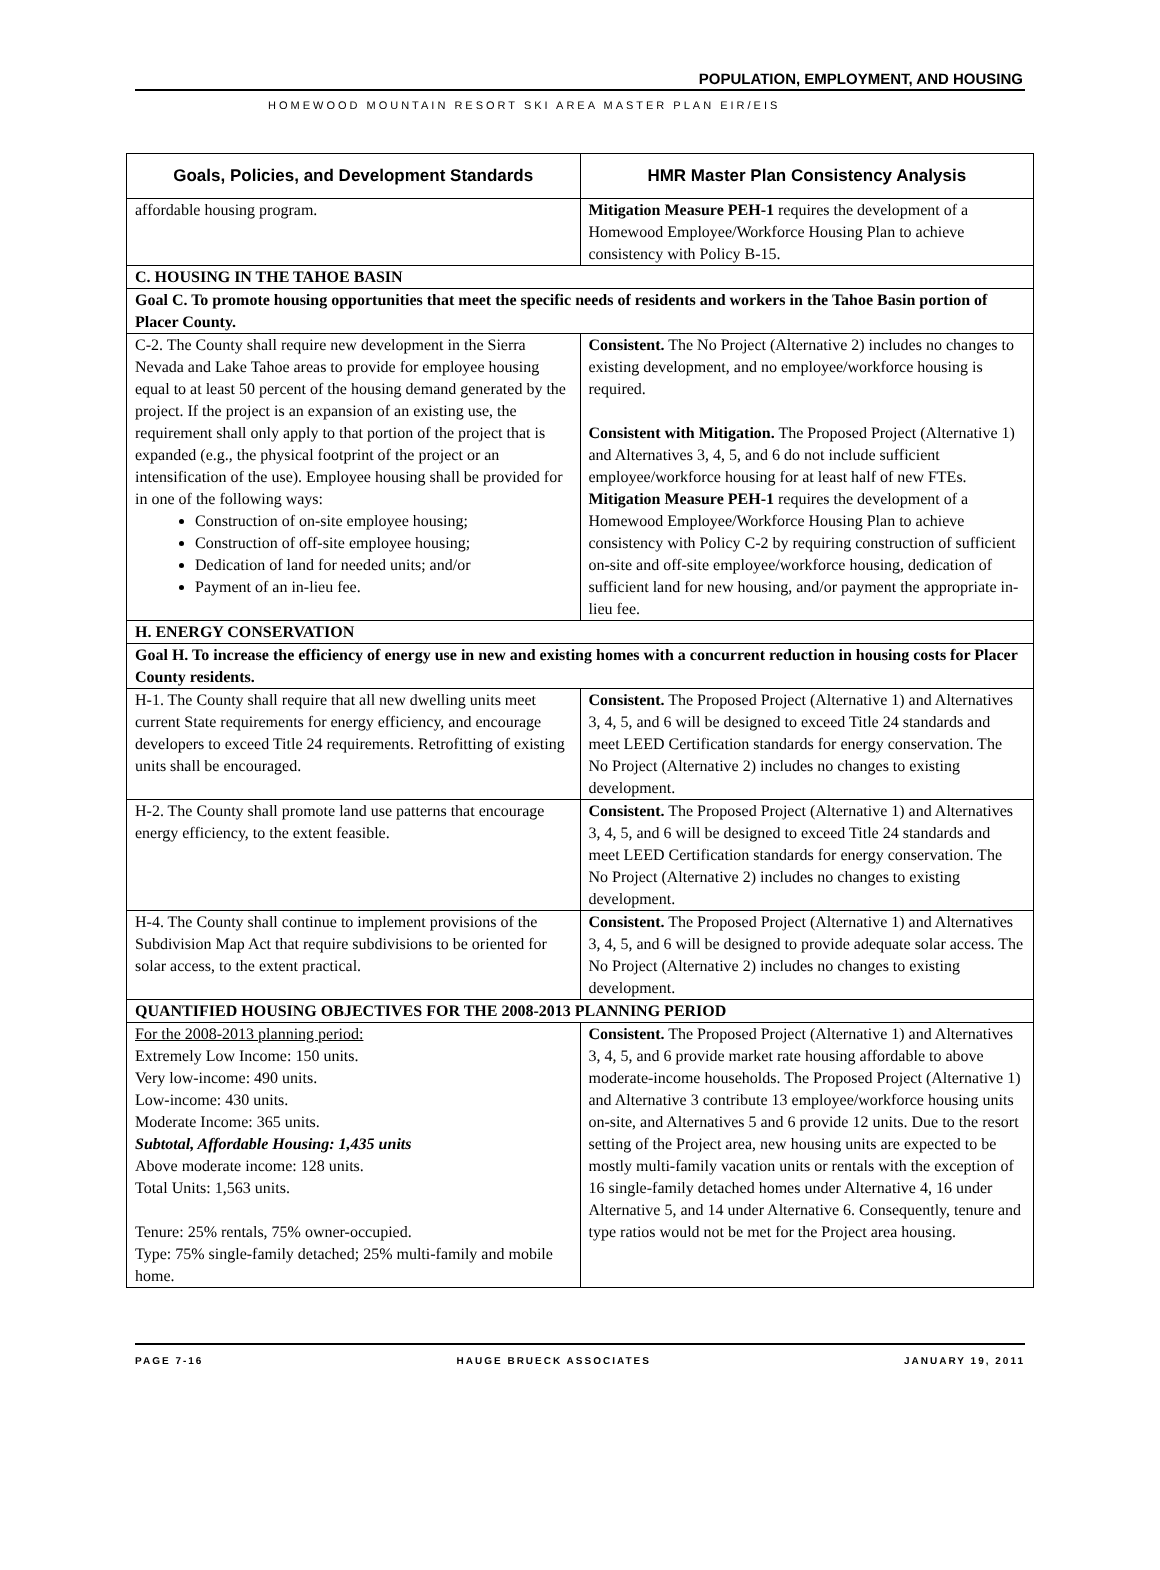POPULATION, EMPLOYMENT, AND HOUSING
HOMEWOOD MOUNTAIN RESORT SKI AREA MASTER PLAN EIR/EIS
| Goals, Policies, and Development Standards | HMR Master Plan Consistency Analysis |
| --- | --- |
| affordable housing program. | Mitigation Measure PEH-1 requires the development of a Homewood Employee/Workforce Housing Plan to achieve consistency with Policy B-15. |
| C. HOUSING IN THE TAHOE BASIN | |
| Goal C. To promote housing opportunities that meet the specific needs of residents and workers in the Tahoe Basin portion of Placer County. | |
| C-2. The County shall require new development in the Sierra Nevada and Lake Tahoe areas to provide for employee housing equal to at least 50 percent of the housing demand generated by the project. If the project is an expansion of an existing use, the requirement shall only apply to that portion of the project that is expanded (e.g., the physical footprint of the project or an intensification of the use). Employee housing shall be provided for in one of the following ways: Construction of on-site employee housing; Construction of off-site employee housing; Dedication of land for needed units; and/or Payment of an in-lieu fee. | Consistent. The No Project (Alternative 2) includes no changes to existing development, and no employee/workforce housing is required. Consistent with Mitigation. The Proposed Project (Alternative 1) and Alternatives 3, 4, 5, and 6 do not include sufficient employee/workforce housing for at least half of new FTEs. Mitigation Measure PEH-1 requires the development of a Homewood Employee/Workforce Housing Plan to achieve consistency with Policy C-2 by requiring construction of sufficient on-site and off-site employee/workforce housing, dedication of sufficient land for new housing, and/or payment the appropriate in-lieu fee. |
| H. ENERGY CONSERVATION | |
| Goal H. To increase the efficiency of energy use in new and existing homes with a concurrent reduction in housing costs for Placer County residents. | |
| H-1. The County shall require that all new dwelling units meet current State requirements for energy efficiency, and encourage developers to exceed Title 24 requirements. Retrofitting of existing units shall be encouraged. | Consistent. The Proposed Project (Alternative 1) and Alternatives 3, 4, 5, and 6 will be designed to exceed Title 24 standards and meet LEED Certification standards for energy conservation. The No Project (Alternative 2) includes no changes to existing development. |
| H-2. The County shall promote land use patterns that encourage energy efficiency, to the extent feasible. | Consistent. The Proposed Project (Alternative 1) and Alternatives 3, 4, 5, and 6 will be designed to exceed Title 24 standards and meet LEED Certification standards for energy conservation. The No Project (Alternative 2) includes no changes to existing development. |
| H-4. The County shall continue to implement provisions of the Subdivision Map Act that require subdivisions to be oriented for solar access, to the extent practical. | Consistent. The Proposed Project (Alternative 1) and Alternatives 3, 4, 5, and 6 will be designed to provide adequate solar access. The No Project (Alternative 2) includes no changes to existing development. |
| QUANTIFIED HOUSING OBJECTIVES FOR THE 2008-2013 PLANNING PERIOD | |
| For the 2008-2013 planning period: Extremely Low Income: 150 units. Very low-income: 490 units. Low-income: 430 units. Moderate Income: 365 units. Subtotal, Affordable Housing: 1,435 units Above moderate income: 128 units. Total Units: 1,563 units. Tenure: 25% rentals, 75% owner-occupied. Type: 75% single-family detached; 25% multi-family and mobile home. | Consistent. The Proposed Project (Alternative 1) and Alternatives 3, 4, 5, and 6 provide market rate housing affordable to above moderate-income households. The Proposed Project (Alternative 1) and Alternative 3 contribute 13 employee/workforce housing units on-site, and Alternatives 5 and 6 provide 12 units. Due to the resort setting of the Project area, new housing units are expected to be mostly multi-family vacation units or rentals with the exception of 16 single-family detached homes under Alternative 4, 16 under Alternative 5, and 14 under Alternative 6. Consequently, tenure and type ratios would not be met for the Project area housing. |
PAGE 7-16 HAUGE BRUECK ASSOCIATES JANUARY 19, 2011